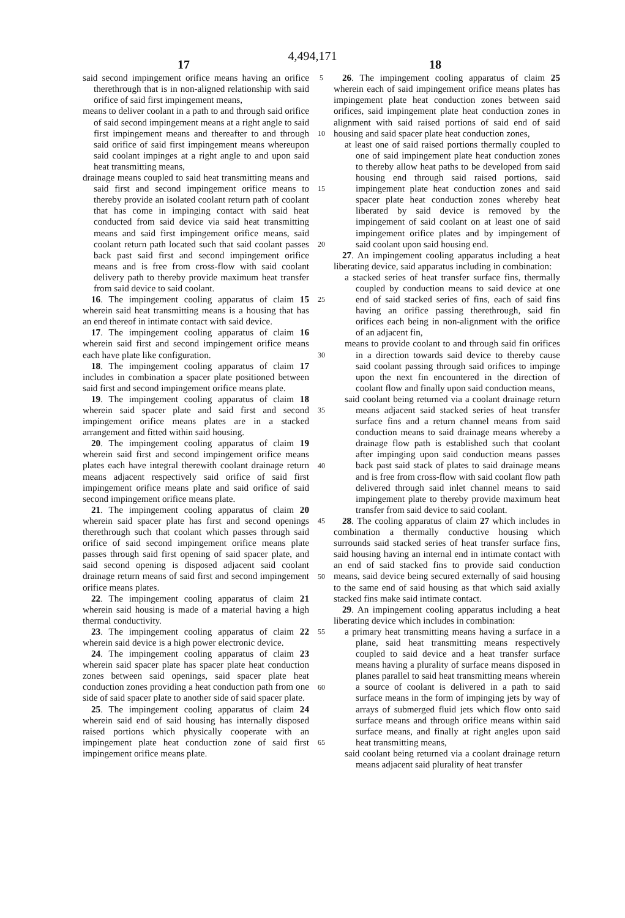4,494,171
17 18
said second impingement orifice means having an orifice therethrough that is in non-aligned relationship with said orifice of said first impingement means,
means to deliver coolant in a path to and through said orifice of said second impingement means at a right angle to said first impingement means and thereafter to and through said orifice of said first impingement means whereupon said coolant impinges at a right angle to and upon said heat transmitting means,
drainage means coupled to said heat transmitting means and said first and second impingement orifice means to thereby provide an isolated coolant return path of coolant that has come in impinging contact with said heat conducted from said device via said heat transmitting means and said first impingement orifice means, said coolant return path located such that said coolant passes back past said first and second impingement orifice means and is free from cross-flow with said coolant delivery path to thereby provide maximum heat transfer from said device to said coolant.
16. The impingement cooling apparatus of claim 15 wherein said heat transmitting means is a housing that has an end thereof in intimate contact with said device.
17. The impingement cooling apparatus of claim 16 wherein said first and second impingement orifice means each have plate like configuration.
18. The impingement cooling apparatus of claim 17 includes in combination a spacer plate positioned between said first and second impingement orifice means plate.
19. The impingement cooling apparatus of claim 18 wherein said spacer plate and said first and second impingement orifice means plates are in a stacked arrangement and fitted within said housing.
20. The impingement cooling apparatus of claim 19 wherein said first and second impingement orifice means plates each have integral therewith coolant drainage return means adjacent respectively said orifice of said first impingement orifice means plate and said orifice of said second impingement orifice means plate.
21. The impingement cooling apparatus of claim 20 wherein said spacer plate has first and second openings therethrough such that coolant which passes through said orifice of said second impingement orifice means plate passes through said first opening of said spacer plate, and said second opening is disposed adjacent said coolant drainage return means of said first and second impingement orifice means plates.
22. The impingement cooling apparatus of claim 21 wherein said housing is made of a material having a high thermal conductivity.
23. The impingement cooling apparatus of claim 22 wherein said device is a high power electronic device.
24. The impingement cooling apparatus of claim 23 wherein said spacer plate has spacer plate heat conduction zones between said openings, said spacer plate heat conduction zones providing a heat conduction path from one side of said spacer plate to another side of said spacer plate.
25. The impingement cooling apparatus of claim 24 wherein said end of said housing has internally disposed raised portions which physically cooperate with an impingement plate heat conduction zone of said first impingement orifice means plate.
5
10
15
20
25
30
35
40
45
50
55
60
65
26. The impingement cooling apparatus of claim 25 wherein each of said impingement orifice means plates has impingement plate heat conduction zones between said orifices, said impingement plate heat conduction zones in alignment with said raised portions of said end of said housing and said spacer plate heat conduction zones,
at least one of said raised portions thermally coupled to one of said impingement plate heat conduction zones to thereby allow heat paths to be developed from said housing end through said raised portions, said impingement plate heat conduction zones and said spacer plate heat conduction zones whereby heat liberated by said device is removed by the impingement of said coolant on at least one of said impingement orifice plates and by impingement of said coolant upon said housing end.
27. An impingement cooling apparatus including a heat liberating device, said apparatus including in combination:
a stacked series of heat transfer surface fins, thermally coupled by conduction means to said device at one end of said stacked series of fins, each of said fins having an orifice passing therethrough, said fin orifices each being in non-alignment with the orifice of an adjacent fin,
means to provide coolant to and through said fin orifices in a direction towards said device to thereby cause said coolant passing through said orifices to impinge upon the next fin encountered in the direction of coolant flow and finally upon said conduction means,
said coolant being returned via a coolant drainage return means adjacent said stacked series of heat transfer surface fins and a return channel means from said conduction means to said drainage means whereby a drainage flow path is established such that coolant after impinging upon said conduction means passes back past said stack of plates to said drainage means and is free from cross-flow with said coolant flow path delivered through said inlet channel means to said impingement plate to thereby provide maximum heat transfer from said device to said coolant.
28. The cooling apparatus of claim 27 which includes in combination a thermally conductive housing which surrounds said stacked series of heat transfer surface fins, said housing having an internal end in intimate contact with an end of said stacked fins to provide said conduction means, said device being secured externally of said housing to the same end of said housing as that which said axially stacked fins make said intimate contact.
29. An impingement cooling apparatus including a heat liberating device which includes in combination:
a primary heat transmitting means having a surface in a plane, said heat transmitting means respectively coupled to said device and a heat transfer surface means having a plurality of surface means disposed in planes parallel to said heat transmitting means wherein a source of coolant is delivered in a path to said surface means in the form of impinging jets by way of arrays of submerged fluid jets which flow onto said surface means and through orifice means within said surface means, and finally at right angles upon said heat transmitting means,
said coolant being returned via a coolant drainage return means adjacent said plurality of heat transfer